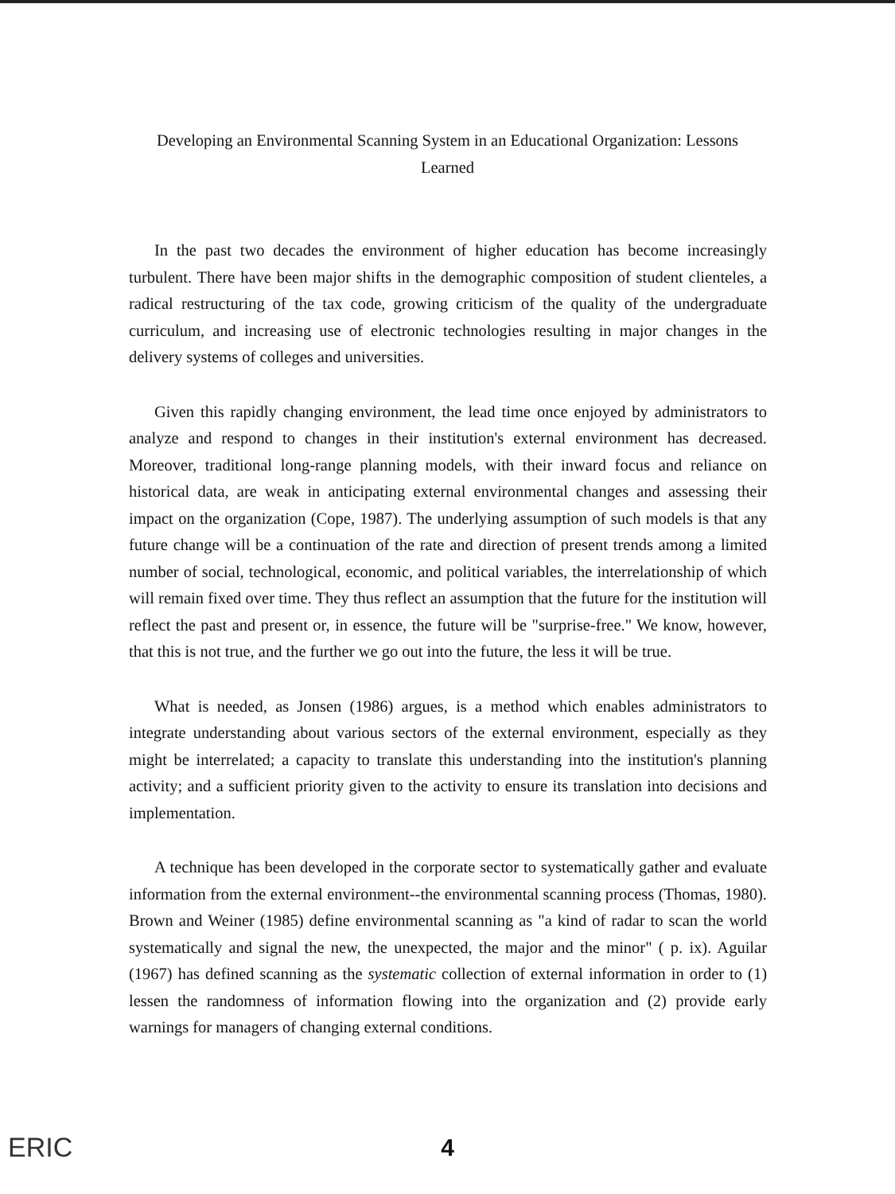Developing an Environmental Scanning System in an Educational Organization: Lessons
Learned
In the past two decades the environment of higher education has become increasingly turbulent. There have been major shifts in the demographic composition of student clienteles, a radical restructuring of the tax code, growing criticism of the quality of the undergraduate curriculum, and increasing use of electronic technologies resulting in major changes in the delivery systems of colleges and universities.
Given this rapidly changing environment, the lead time once enjoyed by administrators to analyze and respond to changes in their institution's external environment has decreased. Moreover, traditional long-range planning models, with their inward focus and reliance on historical data, are weak in anticipating external environmental changes and assessing their impact on the organization (Cope, 1987). The underlying assumption of such models is that any future change will be a continuation of the rate and direction of present trends among a limited number of social, technological, economic, and political variables, the interrelationship of which will remain fixed over time. They thus reflect an assumption that the future for the institution will reflect the past and present or, in essence, the future will be "surprise-free." We know, however, that this is not true, and the further we go out into the future, the less it will be true.
What is needed, as Jonsen (1986) argues, is a method which enables administrators to integrate understanding about various sectors of the external environment, especially as they might be interrelated; a capacity to translate this understanding into the institution's planning activity; and a sufficient priority given to the activity to ensure its translation into decisions and implementation.
A technique has been developed in the corporate sector to systematically gather and evaluate information from the external environment--the environmental scanning process (Thomas, 1980). Brown and Weiner (1985) define environmental scanning as "a kind of radar to scan the world systematically and signal the new, the unexpected, the major and the minor" ( p. ix). Aguilar (1967) has defined scanning as the systematic collection of external information in order to (1) lessen the randomness of information flowing into the organization and (2) provide early warnings for managers of changing external conditions.
ERIC
4